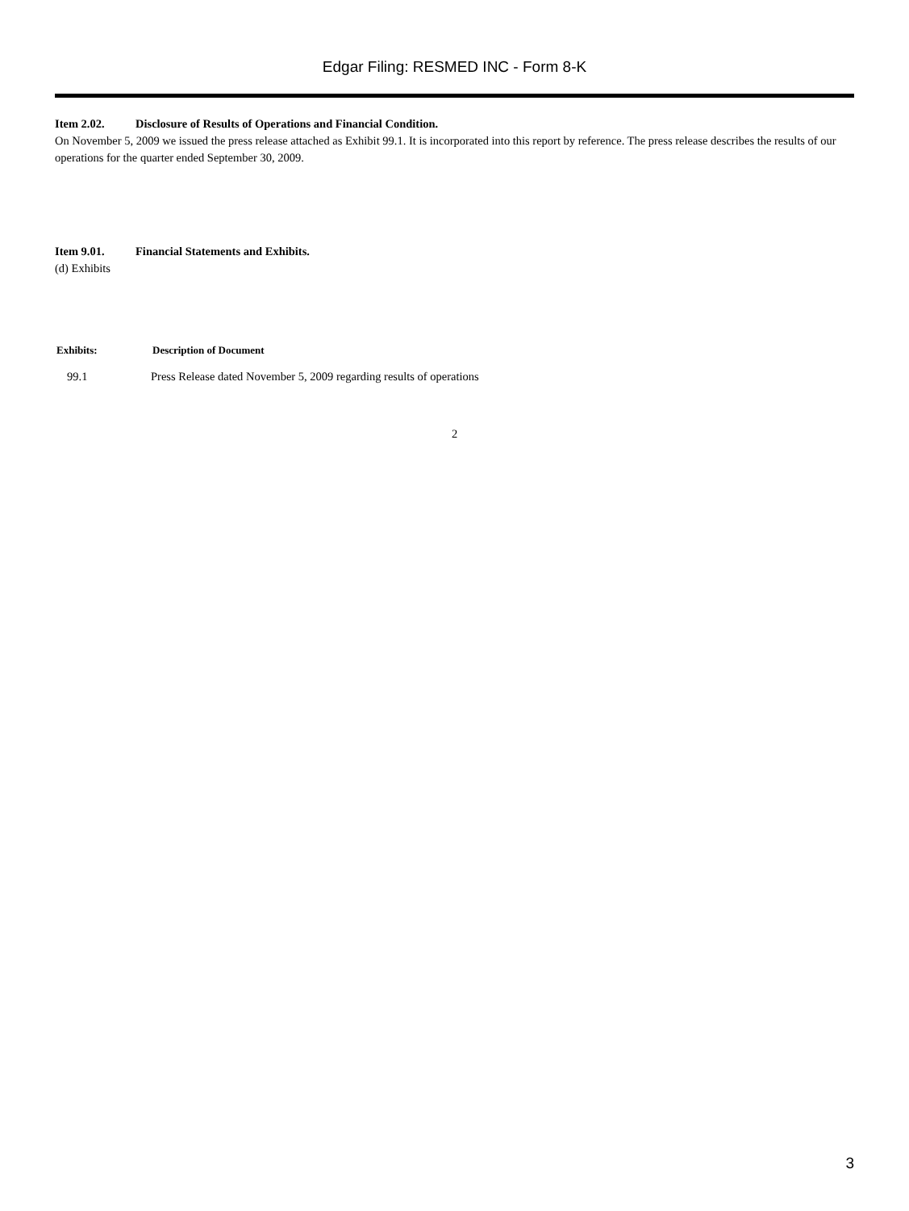Edgar Filing: RESMED INC - Form 8-K
Item 2.02. Disclosure of Results of Operations and Financial Condition.
On November 5, 2009 we issued the press release attached as Exhibit 99.1. It is incorporated into this report by reference. The press release describes the results of our operations for the quarter ended September 30, 2009.
Item 9.01. Financial Statements and Exhibits.
(d) Exhibits
| Exhibits: | Description of Document |
| --- | --- |
| 99.1 | Press Release dated November 5, 2009 regarding results of operations |
2
3